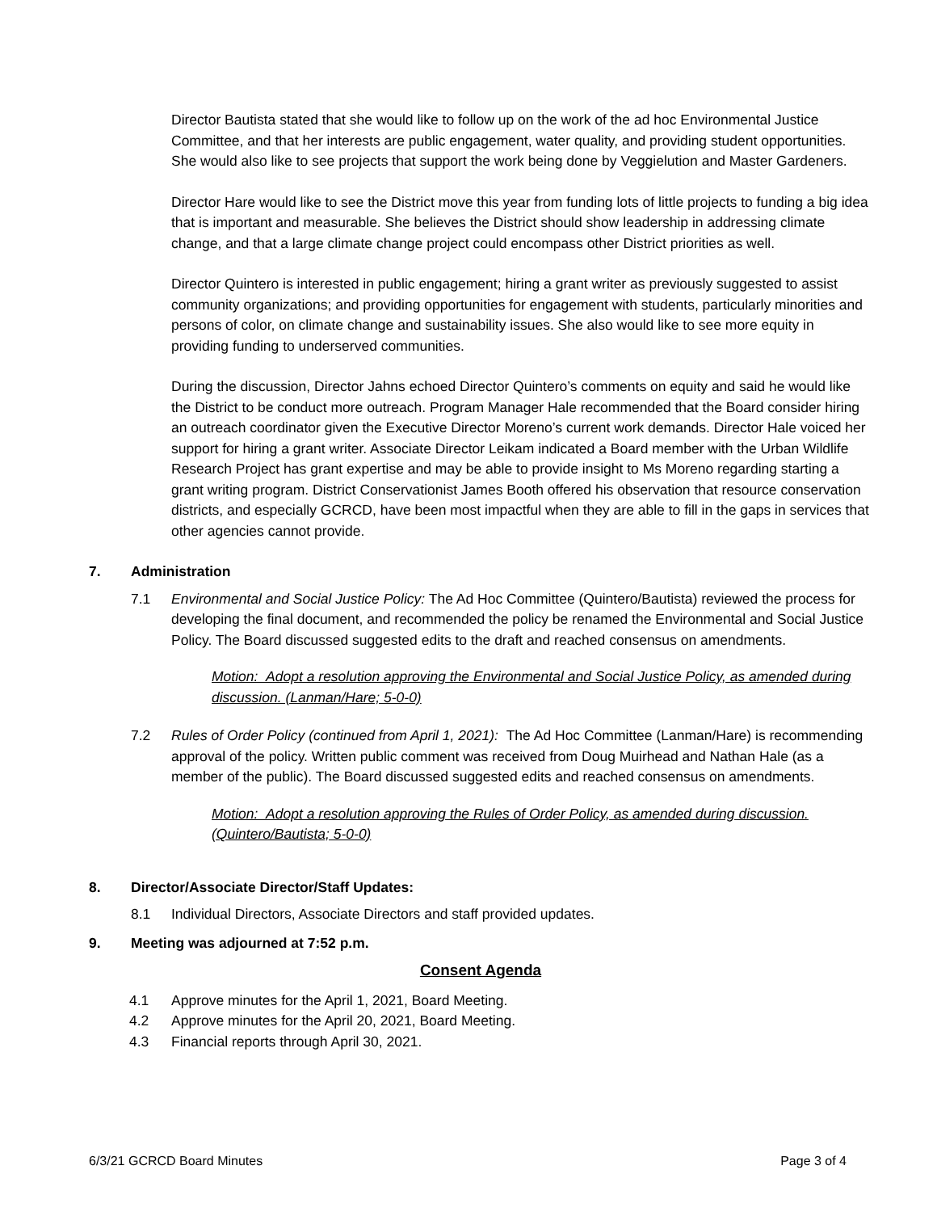Director Bautista stated that she would like to follow up on the work of the ad hoc Environmental Justice Committee, and that her interests are public engagement, water quality, and providing student opportunities. She would also like to see projects that support the work being done by Veggielution and Master Gardeners.
Director Hare would like to see the District move this year from funding lots of little projects to funding a big idea that is important and measurable. She believes the District should show leadership in addressing climate change, and that a large climate change project could encompass other District priorities as well.
Director Quintero is interested in public engagement; hiring a grant writer as previously suggested to assist community organizations; and providing opportunities for engagement with students, particularly minorities and persons of color, on climate change and sustainability issues. She also would like to see more equity in providing funding to underserved communities.
During the discussion, Director Jahns echoed Director Quintero’s comments on equity and said he would like the District to be conduct more outreach. Program Manager Hale recommended that the Board consider hiring an outreach coordinator given the Executive Director Moreno’s current work demands. Director Hale voiced her support for hiring a grant writer. Associate Director Leikam indicated a Board member with the Urban Wildlife Research Project has grant expertise and may be able to provide insight to Ms Moreno regarding starting a grant writing program. District Conservationist James Booth offered his observation that resource conservation districts, and especially GCRCD, have been most impactful when they are able to fill in the gaps in services that other agencies cannot provide.
7. Administration
7.1 Environmental and Social Justice Policy: The Ad Hoc Committee (Quintero/Bautista) reviewed the process for developing the final document, and recommended the policy be renamed the Environmental and Social Justice Policy. The Board discussed suggested edits to the draft and reached consensus on amendments.
Motion: Adopt a resolution approving the Environmental and Social Justice Policy, as amended during discussion. (Lanman/Hare; 5-0-0)
7.2 Rules of Order Policy (continued from April 1, 2021): The Ad Hoc Committee (Lanman/Hare) is recommending approval of the policy. Written public comment was received from Doug Muirhead and Nathan Hale (as a member of the public). The Board discussed suggested edits and reached consensus on amendments.
Motion: Adopt a resolution approving the Rules of Order Policy, as amended during discussion. (Quintero/Bautista; 5-0-0)
8. Director/Associate Director/Staff Updates:
8.1 Individual Directors, Associate Directors and staff provided updates.
9. Meeting was adjourned at 7:52 p.m.
Consent Agenda
4.1 Approve minutes for the April 1, 2021, Board Meeting.
4.2 Approve minutes for the April 20, 2021, Board Meeting.
4.3 Financial reports through April 30, 2021.
6/3/21 GCRCD Board Minutes Page 3 of 4